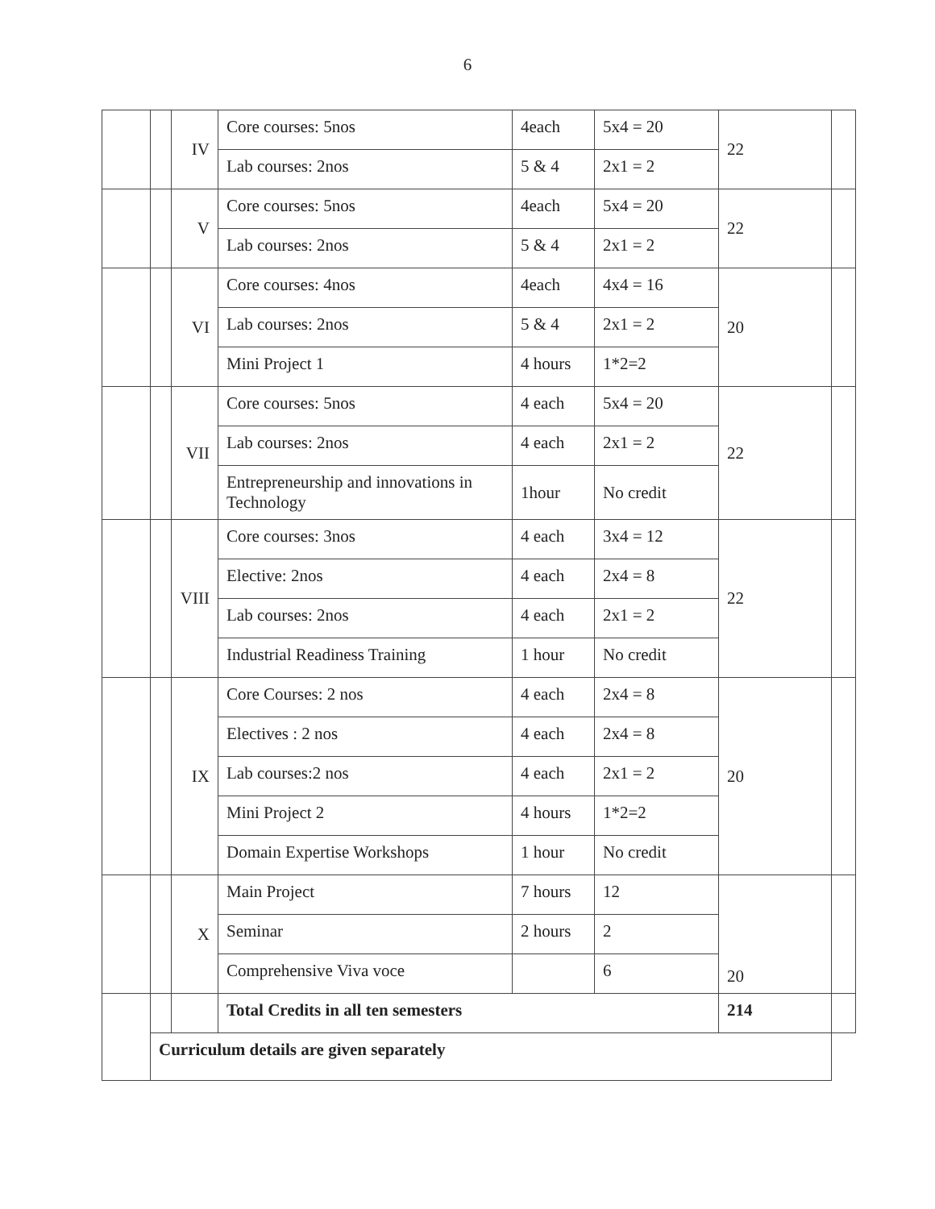6
| | | IV | Core courses: 5nos | 4each | 5x4 = 20 | 22 | |
| | | | Lab courses: 2nos | 5 & 4 | 2x1 = 2 | | |
| | | V | Core courses: 5nos | 4each | 5x4 = 20 | 22 | |
| | | | Lab courses: 2nos | 5 & 4 | 2x1 = 2 | | |
| | | VI | Core courses: 4nos | 4each | 4x4 = 16 | 20 | |
| | | | Lab courses: 2nos | 5 & 4 | 2x1 = 2 | | |
| | | | Mini Project 1 | 4 hours | 1*2=2 | | |
| | | VII | Core courses: 5nos | 4 each | 5x4 = 20 | 22 | |
| | | | Lab courses: 2nos | 4 each | 2x1 = 2 | | |
| | | | Entrepreneurship and innovations in Technology | 1hour | No credit | | |
| | | VIII | Core courses: 3nos | 4 each | 3x4 = 12 | 22 | |
| | | | Elective: 2nos | 4 each | 2x4 = 8 | | |
| | | | Lab courses: 2nos | 4 each | 2x1 = 2 | | |
| | | | Industrial Readiness Training | 1 hour | No credit | | |
| | | IX | Core Courses: 2 nos | 4 each | 2x4 = 8 | 20 | |
| | | | Electives : 2 nos | 4 each | 2x4 = 8 | | |
| | | | Lab courses:2 nos | 4 each | 2x1 = 2 | | |
| | | | Mini Project 2 | 4 hours | 1*2=2 | | |
| | | | Domain Expertise Workshops | 1 hour | No credit | | |
| | | X | Main Project | 7 hours | 12 | 20 | |
| | | | Seminar | 2 hours | 2 | | |
| | | | Comprehensive Viva voce | | 6 | | |
| | | | Total Credits in all ten semesters | | | 214 | |
| | Curriculum details are given separately | | | | | | |